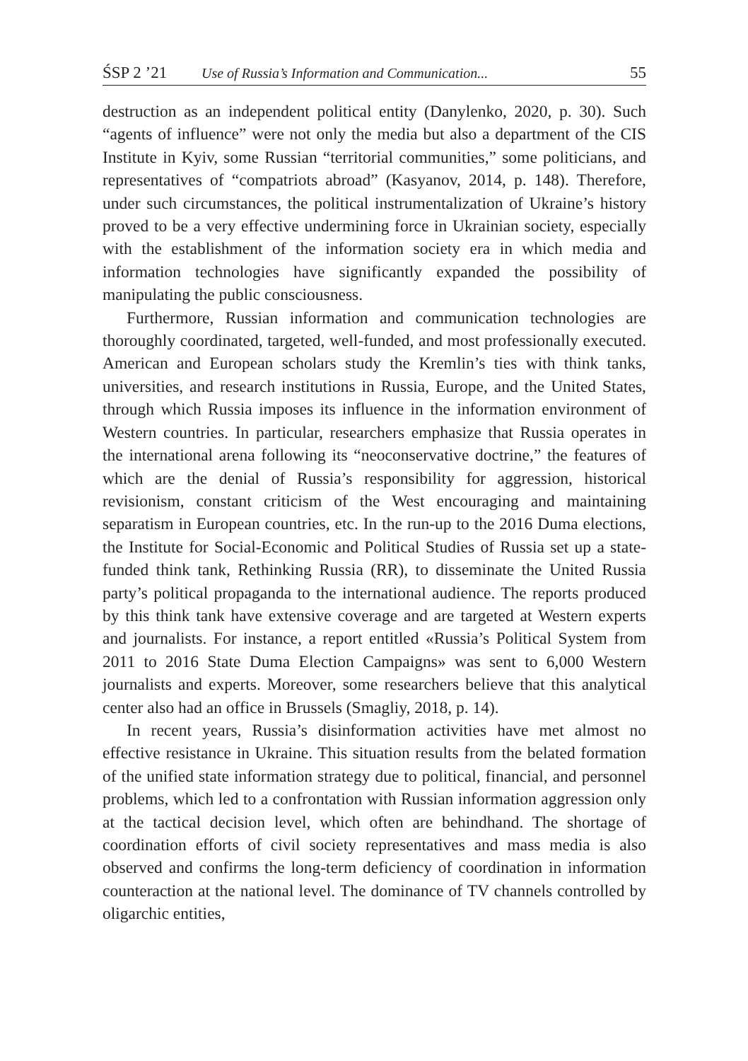ŚSP 2 ’21 Use of Russia’s Information and Communication... 55
destruction as an independent political entity (Danylenko, 2020, p. 30). Such “agents of influence” were not only the media but also a department of the CIS Institute in Kyiv, some Russian “territorial communities,” some politicians, and representatives of “compatriots abroad” (Kasyanov, 2014, p. 148). Therefore, under such circumstances, the political instrumentalization of Ukraine’s history proved to be a very effective undermining force in Ukrainian society, especially with the establishment of the information society era in which media and information technologies have significantly expanded the possibility of manipulating the public consciousness.
Furthermore, Russian information and communication technologies are thoroughly coordinated, targeted, well-funded, and most professionally executed. American and European scholars study the Kremlin’s ties with think tanks, universities, and research institutions in Russia, Europe, and the United States, through which Russia imposes its influence in the information environment of Western countries. In particular, researchers emphasize that Russia operates in the international arena following its “neoconservative doctrine,” the features of which are the denial of Russia’s responsibility for aggression, historical revisionism, constant criticism of the West encouraging and maintaining separatism in European countries, etc. In the run-up to the 2016 Duma elections, the Institute for Social-Economic and Political Studies of Russia set up a state-funded think tank, Rethinking Russia (RR), to disseminate the United Russia party’s political propaganda to the international audience. The reports produced by this think tank have extensive coverage and are targeted at Western experts and journalists. For instance, a report entitled «Russia’s Political System from 2011 to 2016 State Duma Election Campaigns» was sent to 6,000 Western journalists and experts. Moreover, some researchers believe that this analytical center also had an office in Brussels (Smagliy, 2018, p. 14).
In recent years, Russia’s disinformation activities have met almost no effective resistance in Ukraine. This situation results from the belated formation of the unified state information strategy due to political, financial, and personnel problems, which led to a confrontation with Russian information aggression only at the tactical decision level, which often are behindhand. The shortage of coordination efforts of civil society representatives and mass media is also observed and confirms the long-term deficiency of coordination in information counteraction at the national level. The dominance of TV channels controlled by oligarchic entities,